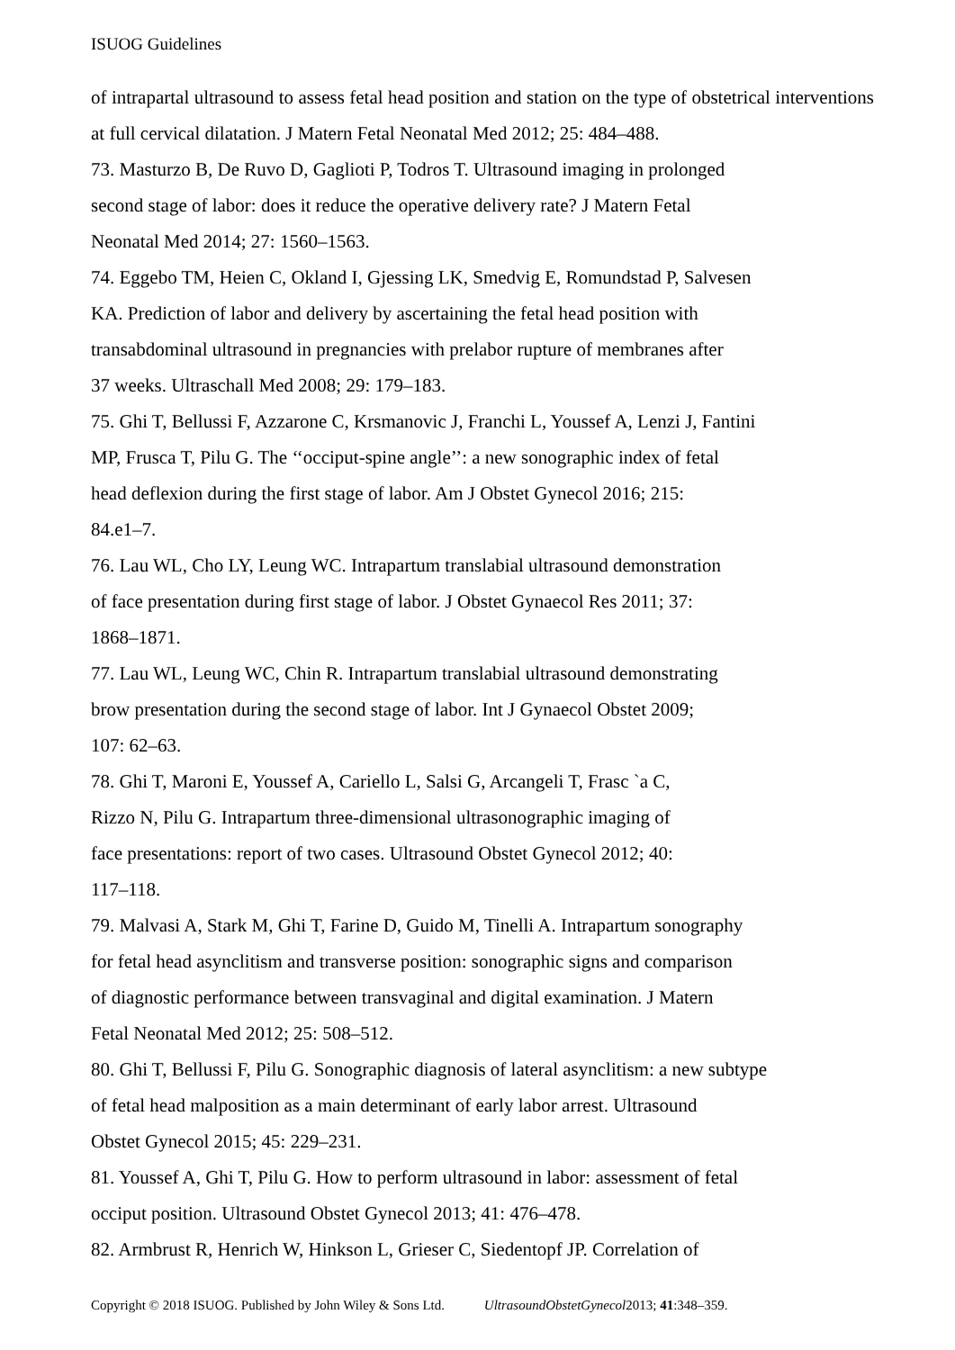ISUOG Guidelines
of intrapartal ultrasound to assess fetal head position and station on the type of obstetrical interventions at full cervical dilatation. J Matern Fetal Neonatal Med 2012; 25: 484–488.
73. Masturzo B, De Ruvo D, Gaglioti P, Todros T. Ultrasound imaging in prolonged
second stage of labor: does it reduce the operative delivery rate? J Matern Fetal
Neonatal Med 2014; 27: 1560–1563.
74. Eggebo TM, Heien C, Okland I, Gjessing LK, Smedvig E, Romundstad P, Salvesen
KA. Prediction of labor and delivery by ascertaining the fetal head position with
transabdominal ultrasound in pregnancies with prelabor rupture of membranes after
37 weeks. Ultraschall Med 2008; 29: 179–183.
75. Ghi T, Bellussi F, Azzarone C, Krsmanovic J, Franchi L, Youssef A, Lenzi J, Fantini
MP, Frusca T, Pilu G. The ‘‘occiput-spine angle’’: a new sonographic index of fetal
head deflexion during the first stage of labor. Am J Obstet Gynecol 2016; 215:
84.e1–7.
76. Lau WL, Cho LY, Leung WC. Intrapartum translabial ultrasound demonstration
of face presentation during first stage of labor. J Obstet Gynaecol Res 2011; 37:
1868–1871.
77. Lau WL, Leung WC, Chin R. Intrapartum translabial ultrasound demonstrating
brow presentation during the second stage of labor. Int J Gynaecol Obstet 2009;
107: 62–63.
78. Ghi T, Maroni E, Youssef A, Cariello L, Salsi G, Arcangeli T, Frasc `a C,
Rizzo N, Pilu G. Intrapartum three-dimensional ultrasonographic imaging of
face presentations: report of two cases. Ultrasound Obstet Gynecol 2012; 40:
117–118.
79. Malvasi A, Stark M, Ghi T, Farine D, Guido M, Tinelli A. Intrapartum sonography
for fetal head asynclitism and transverse position: sonographic signs and comparison
of diagnostic performance between transvaginal and digital examination. J Matern
Fetal Neonatal Med 2012; 25: 508–512.
80. Ghi T, Bellussi F, Pilu G. Sonographic diagnosis of lateral asynclitism: a new subtype
of fetal head malposition as a main determinant of early labor arrest. Ultrasound
Obstet Gynecol 2015; 45: 229–231.
81. Youssef A, Ghi T, Pilu G. How to perform ultrasound in labor: assessment of fetal
occiput position. Ultrasound Obstet Gynecol 2013; 41: 476–478.
82. Armbrust R, Henrich W, Hinkson L, Grieser C, Siedentopf JP. Correlation of
Copyright © 2018 ISUOG. Published by John Wiley & Sons Ltd. UltrasoundObstetGynecol2013; 41:348–359.